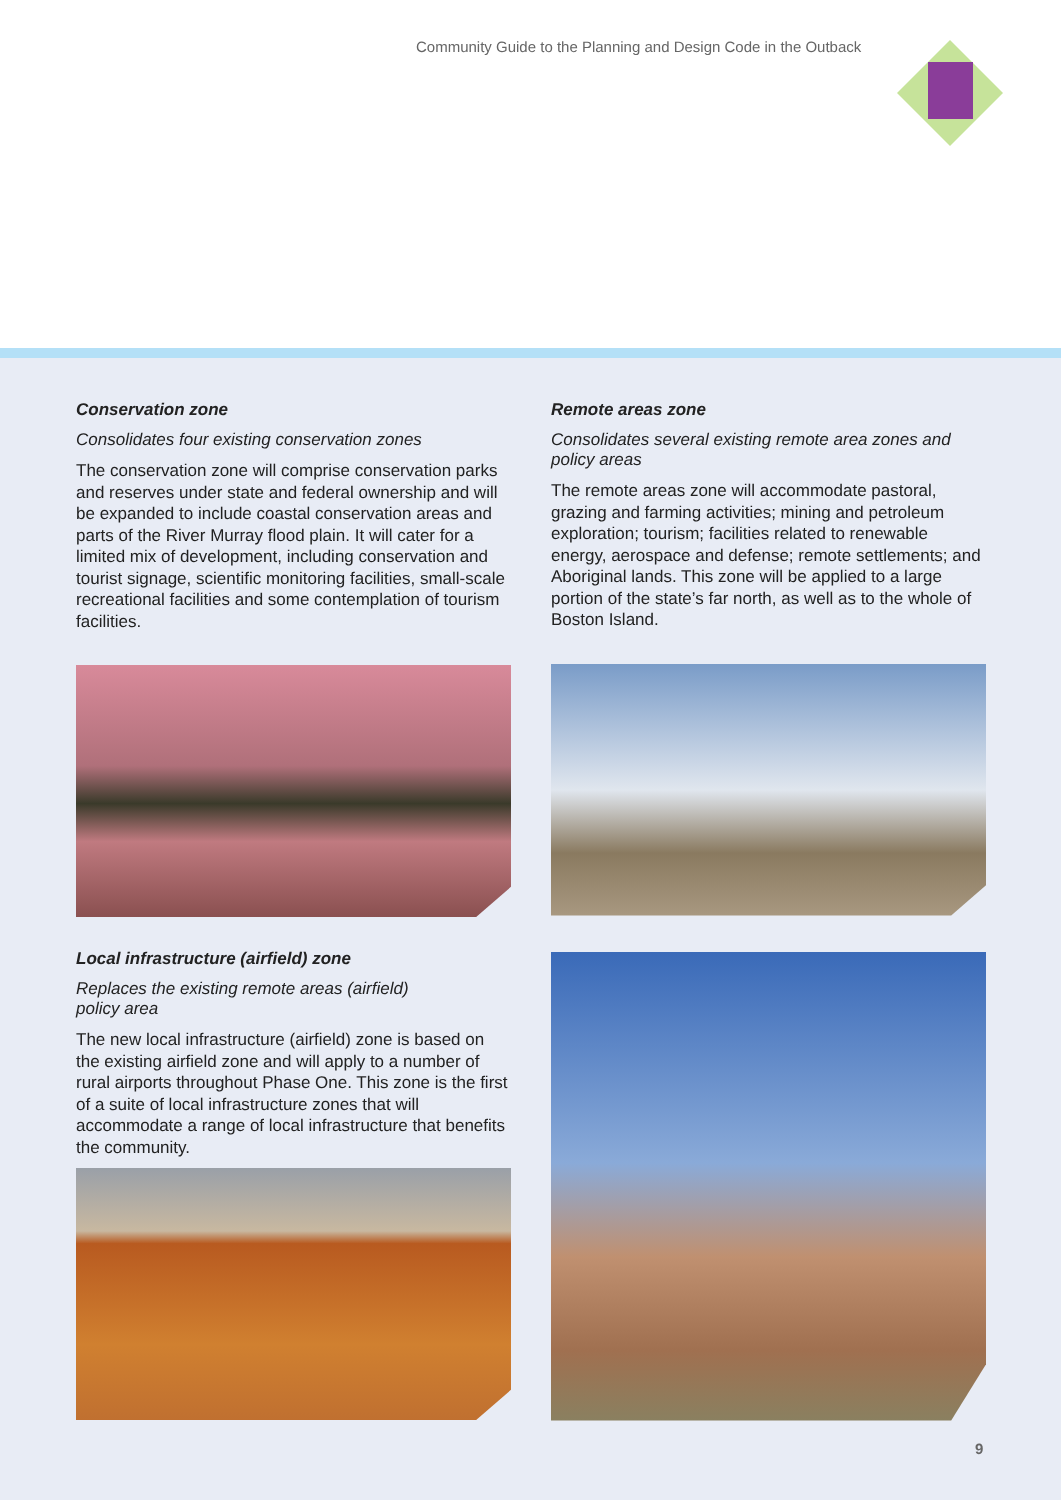Community Guide to the Planning and Design Code in the Outback
Conservation zone
Consolidates four existing conservation zones
The conservation zone will comprise conservation parks and reserves under state and federal ownership and will be expanded to include coastal conservation areas and parts of the River Murray flood plain. It will cater for a limited mix of development, including conservation and tourist signage, scientific monitoring facilities, small-scale recreational facilities and some contemplation of tourism facilities.
Local infrastructure (airfield) zone
Replaces the existing remote areas (airfield)
policy area
The new local infrastructure (airfield) zone is based on the existing airfield zone and will apply to a number of rural airports throughout Phase One. This zone is the first of a suite of local infrastructure zones that will accommodate a range of local infrastructure that benefits the community.
Remote areas zone
Consolidates several existing remote area zones and policy areas
The remote areas zone will accommodate pastoral, grazing and farming activities; mining and petroleum exploration; tourism; facilities related to renewable energy, aerospace and defense; remote settlements; and Aboriginal lands. This zone will be applied to a large portion of the state’s far north, as well as to the whole of Boston Island.
9